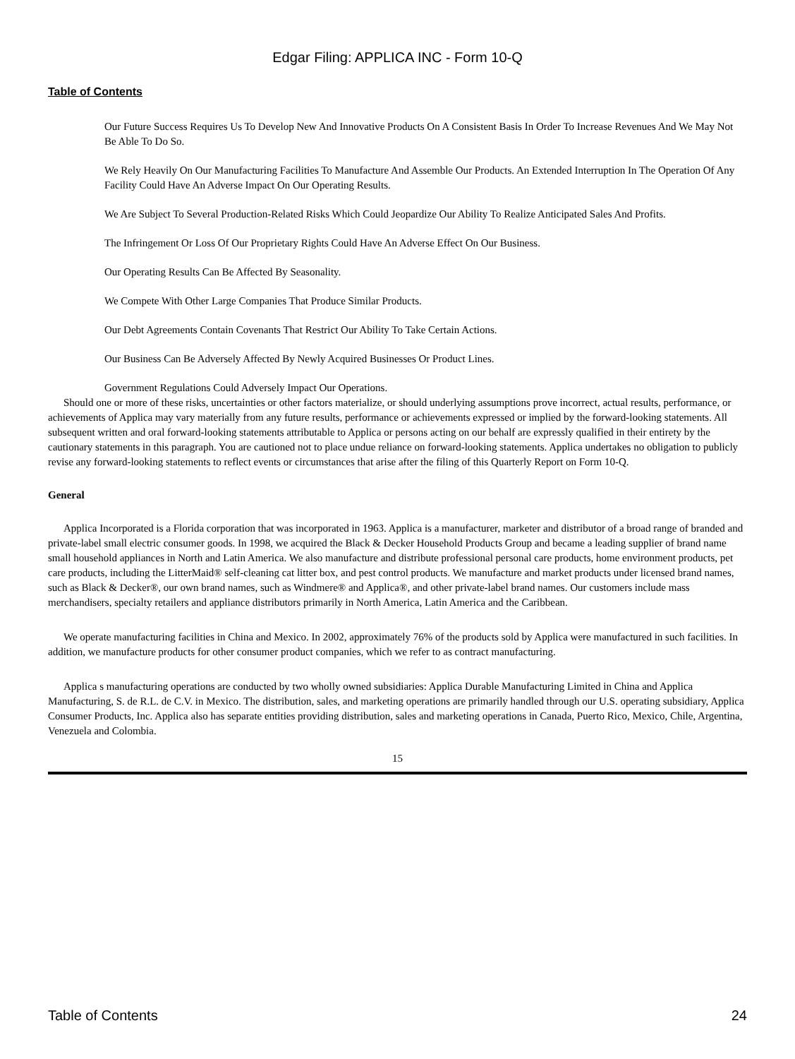Edgar Filing: APPLICA INC - Form 10-Q
Table of Contents
Our Future Success Requires Us To Develop New And Innovative Products On A Consistent Basis In Order To Increase Revenues And We May Not Be Able To Do So.
We Rely Heavily On Our Manufacturing Facilities To Manufacture And Assemble Our Products. An Extended Interruption In The Operation Of Any Facility Could Have An Adverse Impact On Our Operating Results.
We Are Subject To Several Production-Related Risks Which Could Jeopardize Our Ability To Realize Anticipated Sales And Profits.
The Infringement Or Loss Of Our Proprietary Rights Could Have An Adverse Effect On Our Business.
Our Operating Results Can Be Affected By Seasonality.
We Compete With Other Large Companies That Produce Similar Products.
Our Debt Agreements Contain Covenants That Restrict Our Ability To Take Certain Actions.
Our Business Can Be Adversely Affected By Newly Acquired Businesses Or Product Lines.
Government Regulations Could Adversely Impact Our Operations.
Should one or more of these risks, uncertainties or other factors materialize, or should underlying assumptions prove incorrect, actual results, performance, or achievements of Applica may vary materially from any future results, performance or achievements expressed or implied by the forward-looking statements. All subsequent written and oral forward-looking statements attributable to Applica or persons acting on our behalf are expressly qualified in their entirety by the cautionary statements in this paragraph. You are cautioned not to place undue reliance on forward-looking statements. Applica undertakes no obligation to publicly revise any forward-looking statements to reflect events or circumstances that arise after the filing of this Quarterly Report on Form 10-Q.
General
Applica Incorporated is a Florida corporation that was incorporated in 1963. Applica is a manufacturer, marketer and distributor of a broad range of branded and private-label small electric consumer goods. In 1998, we acquired the Black & Decker Household Products Group and became a leading supplier of brand name small household appliances in North and Latin America. We also manufacture and distribute professional personal care products, home environment products, pet care products, including the LitterMaid® self-cleaning cat litter box, and pest control products. We manufacture and market products under licensed brand names, such as Black & Decker®, our own brand names, such as Windmere® and Applica®, and other private-label brand names. Our customers include mass merchandisers, specialty retailers and appliance distributors primarily in North America, Latin America and the Caribbean.
We operate manufacturing facilities in China and Mexico. In 2002, approximately 76% of the products sold by Applica were manufactured in such facilities. In addition, we manufacture products for other consumer product companies, which we refer to as contract manufacturing.
Applica s manufacturing operations are conducted by two wholly owned subsidiaries: Applica Durable Manufacturing Limited in China and Applica Manufacturing, S. de R.L. de C.V. in Mexico. The distribution, sales, and marketing operations are primarily handled through our U.S. operating subsidiary, Applica Consumer Products, Inc. Applica also has separate entities providing distribution, sales and marketing operations in Canada, Puerto Rico, Mexico, Chile, Argentina, Venezuela and Colombia.
15
Table of Contents 24